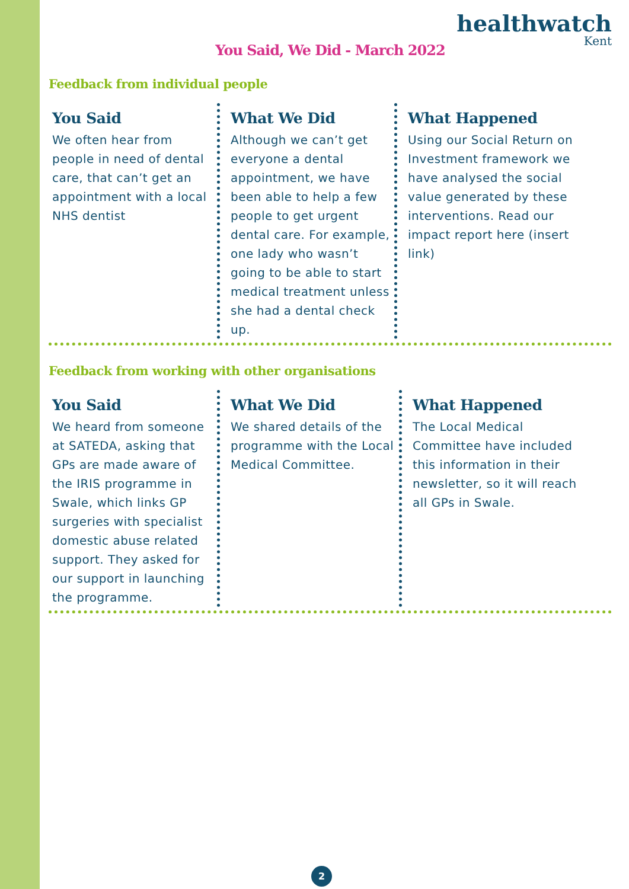healthwatch
Kent
You Said, We Did - March 2022
Feedback from individual people
You Said
We often hear from people in need of dental care, that can’t get an appointment with a local NHS dentist
What We Did
Although we can’t get everyone a dental appointment, we have been able to help a few people to get urgent dental care. For example, one lady who wasn’t going to be able to start medical treatment unless she had a dental check up.
What Happened
Using our Social Return on Investment framework we have analysed the social value generated by these interventions. Read our impact report here (insert link)
Feedback from working with other organisations
You Said
We heard from someone at SATEDA, asking that GPs are made aware of the IRIS programme in Swale, which links GP surgeries with specialist domestic abuse related support. They asked for our support in launching the programme.
What We Did
We shared details of the programme with the Local Medical Committee.
What Happened
The Local Medical Committee have included this information in their newsletter, so it will reach all GPs in Swale.
2